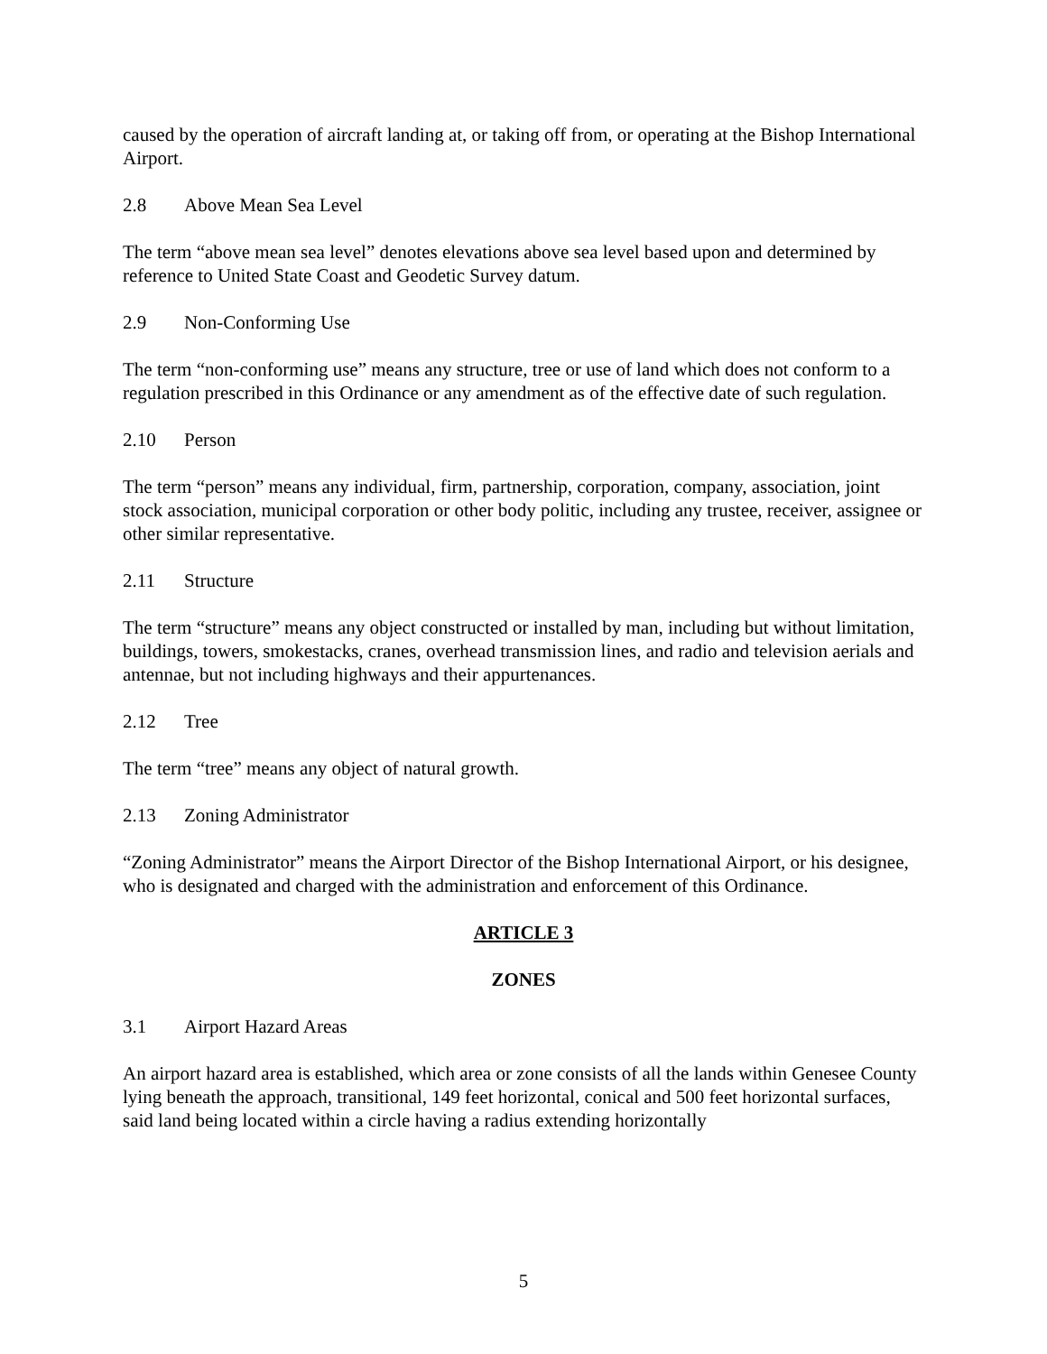caused by the operation of aircraft landing at, or taking off from, or operating at the Bishop International Airport.
2.8 Above Mean Sea Level
The term “above mean sea level” denotes elevations above sea level based upon and determined by reference to United State Coast and Geodetic Survey datum.
2.9 Non-Conforming Use
The term “non-conforming use” means any structure, tree or use of land which does not conform to a regulation prescribed in this Ordinance or any amendment as of the effective date of such regulation.
2.10 Person
The term “person” means any individual, firm, partnership, corporation, company, association, joint stock association, municipal corporation or other body politic, including any trustee, receiver, assignee or other similar representative.
2.11 Structure
The term “structure” means any object constructed or installed by man, including but without limitation, buildings, towers, smokestacks, cranes, overhead transmission lines, and radio and television aerials and antennae, but not including highways and their appurtenances.
2.12 Tree
The term “tree” means any object of natural growth.
2.13 Zoning Administrator
“Zoning Administrator” means the Airport Director of the Bishop International Airport, or his designee, who is designated and charged with the administration and enforcement of this Ordinance.
ARTICLE 3
ZONES
3.1 Airport Hazard Areas
An airport hazard area is established, which area or zone consists of all the lands within Genesee County lying beneath the approach, transitional, 149 feet horizontal, conical and 500 feet horizontal surfaces, said land being located within a circle having a radius extending horizontally
5